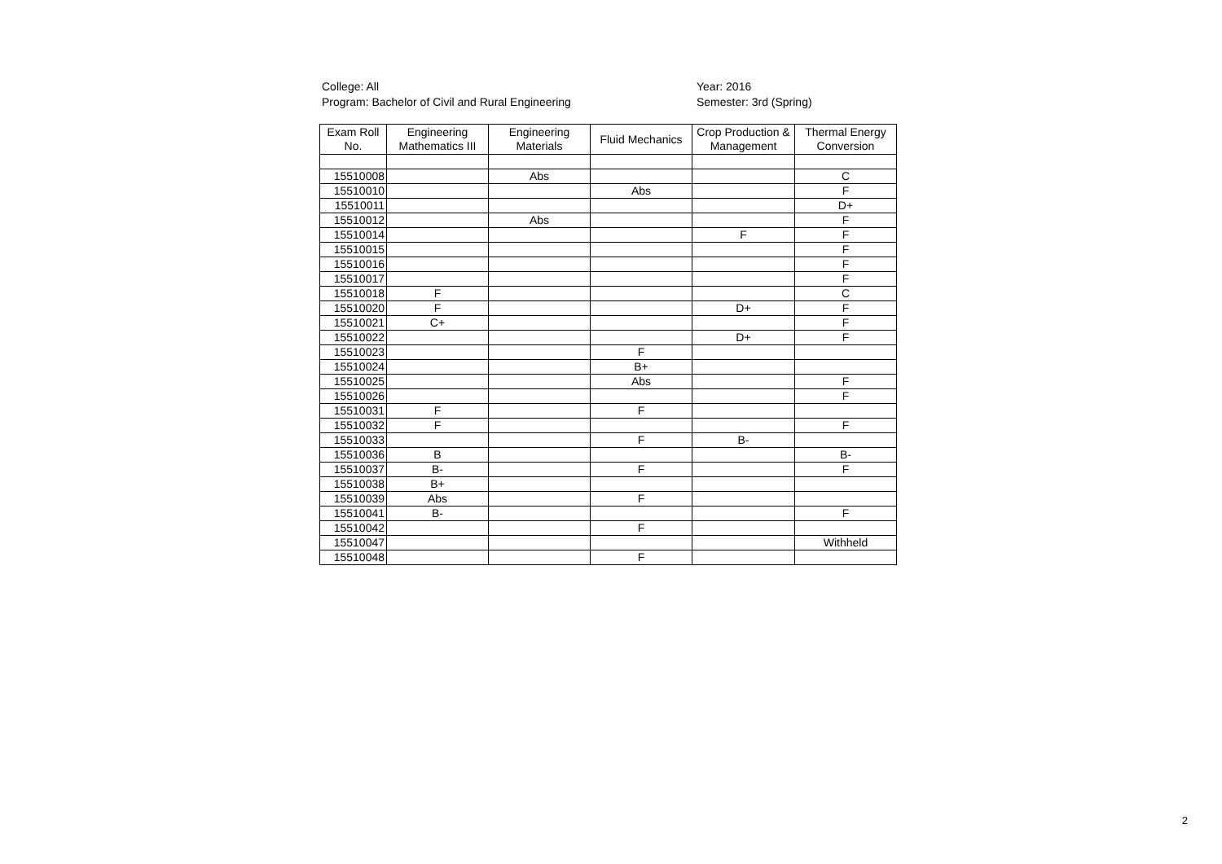College: All
Program: Bachelor of Civil and Rural Engineering
Year: 2016
Semester: 3rd (Spring)
| Exam Roll No. | Engineering Mathematics III | Engineering Materials | Fluid Mechanics | Crop Production & Management | Thermal Energy Conversion |
| --- | --- | --- | --- | --- | --- |
| 15510008 | | Abs | | | C |
| 15510010 | | | Abs | | F |
| 15510011 | | | | | D+ |
| 15510012 | | Abs | | | F |
| 15510014 | | | | F | F |
| 15510015 | | | | | F |
| 15510016 | | | | | F |
| 15510017 | | | | | F |
| 15510018 | F | | | | C |
| 15510020 | F | | | D+ | F |
| 15510021 | C+ | | | | F |
| 15510022 | | | | D+ | F |
| 15510023 | | | F | | |
| 15510024 | | | B+ | | |
| 15510025 | | | Abs | | F |
| 15510026 | | | | | F |
| 15510031 | F | | F | | |
| 15510032 | F | | | | F |
| 15510033 | | | F | B- | |
| 15510036 | B | | | | B- |
| 15510037 | B- | | F | | F |
| 15510038 | B+ | | | | |
| 15510039 | Abs | | F | | |
| 15510041 | B- | | | | F |
| 15510042 | | | F | | |
| 15510047 | | | | | Withheld |
| 15510048 | | | F | | |
2